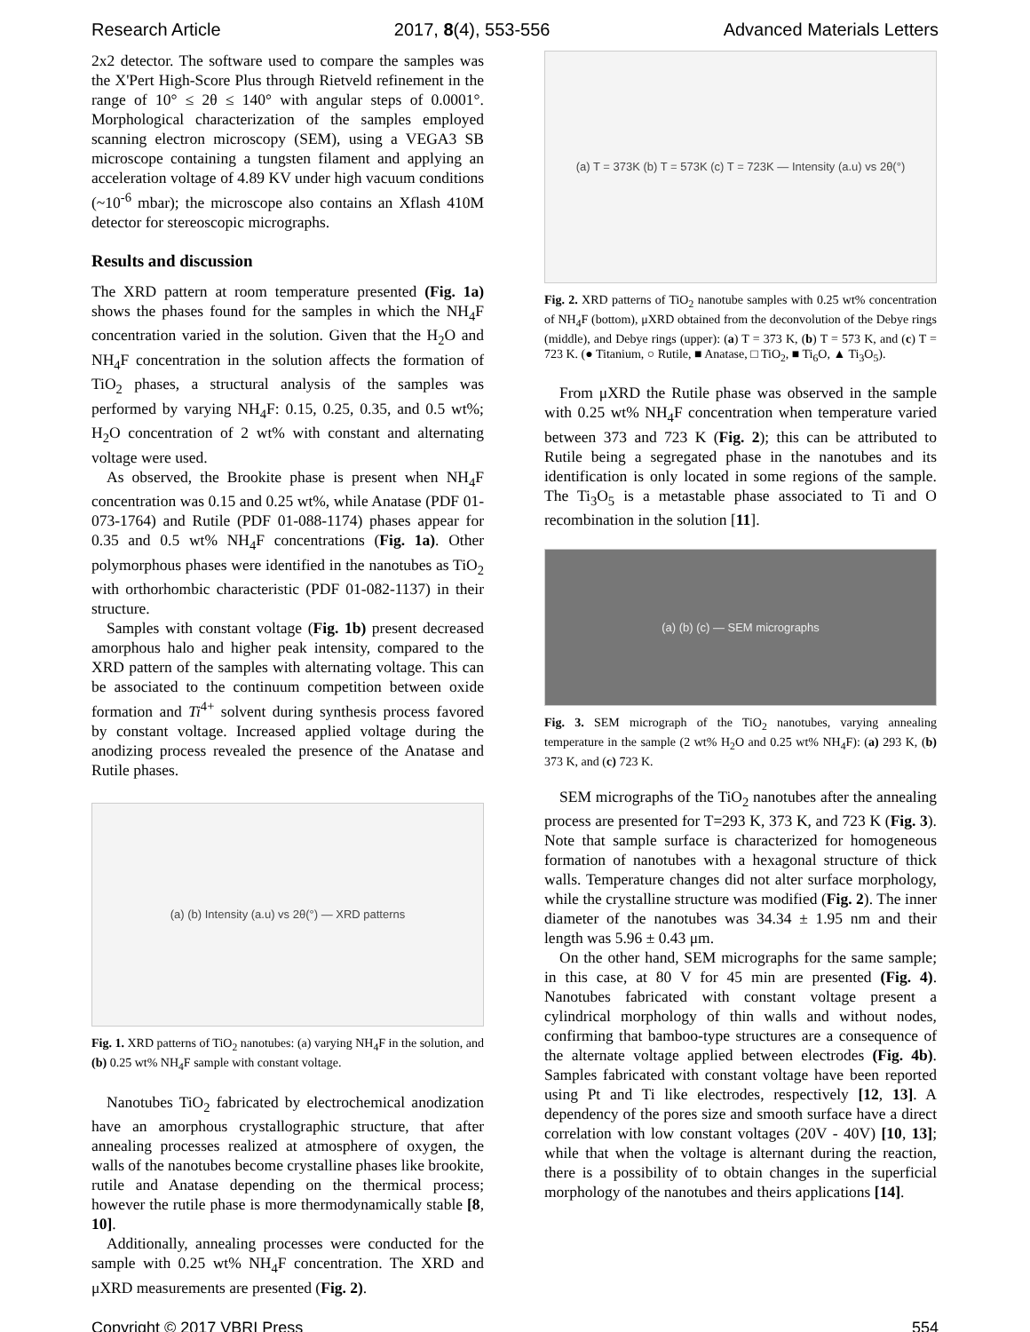Research Article 2017, 8(4), 553-556 Advanced Materials Letters
2x2 detector. The software used to compare the samples was the X'Pert High-Score Plus through Rietveld refinement in the range of 10° ≤ 2θ ≤ 140° with angular steps of 0.0001°. Morphological characterization of the samples employed scanning electron microscopy (SEM), using a VEGA3 SB microscope containing a tungsten filament and applying an acceleration voltage of 4.89 KV under high vacuum conditions (~10<sup>-6</sup> mbar); the microscope also contains an Xflash 410M detector for stereoscopic micrographs.
Results and discussion
The XRD pattern at room temperature presented (Fig. 1a) shows the phases found for the samples in which the NH<sub>4</sub>F concentration varied in the solution. Given that the H<sub>2</sub>O and NH<sub>4</sub>F concentration in the solution affects the formation of TiO<sub>2</sub> phases, a structural analysis of the samples was performed by varying NH<sub>4</sub>F: 0.15, 0.25, 0.35, and 0.5 wt%; H<sub>2</sub>O concentration of 2 wt% with constant and alternating voltage were used.
As observed, the Brookite phase is present when NH<sub>4</sub>F concentration was 0.15 and 0.25 wt%, while Anatase (PDF 01-073-1764) and Rutile (PDF 01-088-1174) phases appear for 0.35 and 0.5 wt% NH<sub>4</sub>F concentrations (Fig. 1a). Other polymorphous phases were identified in the nanotubes as TiO<sub>2</sub> with orthorhombic characteristic (PDF 01-082-1137) in their structure.
Samples with constant voltage (Fig. 1b) present decreased amorphous halo and higher peak intensity, compared to the XRD pattern of the samples with alternating voltage. This can be associated to the continuum competition between oxide formation and Ti<sup>4+</sup> solvent during synthesis process favored by constant voltage. Increased applied voltage during the anodizing process revealed the presence of the Anatase and Rutile phases.
(a) (b) Intensity (a.u) vs 2θ(°) — XRD patterns
Fig. 1. XRD patterns of TiO<sub>2</sub> nanotubes: (a) varying NH<sub>4</sub>F in the solution, and (b) 0.25 wt% NH<sub>4</sub>F sample with constant voltage.
Nanotubes TiO<sub>2</sub> fabricated by electrochemical anodization have an amorphous crystallographic structure, that after annealing processes realized at atmosphere of oxygen, the walls of the nanotubes become crystalline phases like brookite, rutile and Anatase depending on the thermical process; however the rutile phase is more thermodynamically stable [8, 10].
Additionally, annealing processes were conducted for the sample with 0.25 wt% NH<sub>4</sub>F concentration. The XRD and μXRD measurements are presented (Fig. 2).
(a) T = 373K (b) T = 573K (c) T = 723K — Intensity (a.u) vs 2θ(°)
Fig. 2. XRD patterns of TiO<sub>2</sub> nanotube samples with 0.25 wt% concentration of NH<sub>4</sub>F (bottom), μXRD obtained from the deconvolution of the Debye rings (middle), and Debye rings (upper): (a) T = 373 K, (b) T = 573 K, and (c) T = 723 K. (● Titanium, ○ Rutile, ■ Anatase, □ TiO<sub>2</sub>, ■ Ti<sub>6</sub>O, ▲ Ti<sub>3</sub>O<sub>5</sub>).
From μXRD the Rutile phase was observed in the sample with 0.25 wt% NH<sub>4</sub>F concentration when temperature varied between 373 and 723 K (Fig. 2); this can be attributed to Rutile being a segregated phase in the nanotubes and its identification is only located in some regions of the sample. The Ti<sub>3</sub>O<sub>5</sub> is a metastable phase associated to Ti and O recombination in the solution [11].
(a) (b) (c) — SEM micrographs
Fig. 3. SEM micrograph of the TiO<sub>2</sub> nanotubes, varying annealing temperature in the sample (2 wt% H<sub>2</sub>O and 0.25 wt% NH<sub>4</sub>F): (a) 293 K, (b) 373 K, and (c) 723 K.
SEM micrographs of the TiO<sub>2</sub> nanotubes after the annealing process are presented for T=293 K, 373 K, and 723 K (Fig. 3). Note that sample surface is characterized for homogeneous formation of nanotubes with a hexagonal structure of thick walls. Temperature changes did not alter surface morphology, while the crystalline structure was modified (Fig. 2). The inner diameter of the nanotubes was 34.34 ± 1.95 nm and their length was 5.96 ± 0.43 μm.
On the other hand, SEM micrographs for the same sample; in this case, at 80 V for 45 min are presented (Fig. 4). Nanotubes fabricated with constant voltage present a cylindrical morphology of thin walls and without nodes, confirming that bamboo-type structures are a consequence of the alternate voltage applied between electrodes (Fig. 4b). Samples fabricated with constant voltage have been reported using Pt and Ti like electrodes, respectively [12, 13]. A dependency of the pores size and smooth surface have a direct correlation with low constant voltages (20V - 40V) [10, 13]; while that when the voltage is alternant during the reaction, there is a possibility of to obtain changes in the superficial morphology of the nanotubes and theirs applications [14].
Copyright © 2017 VBRI Press 554